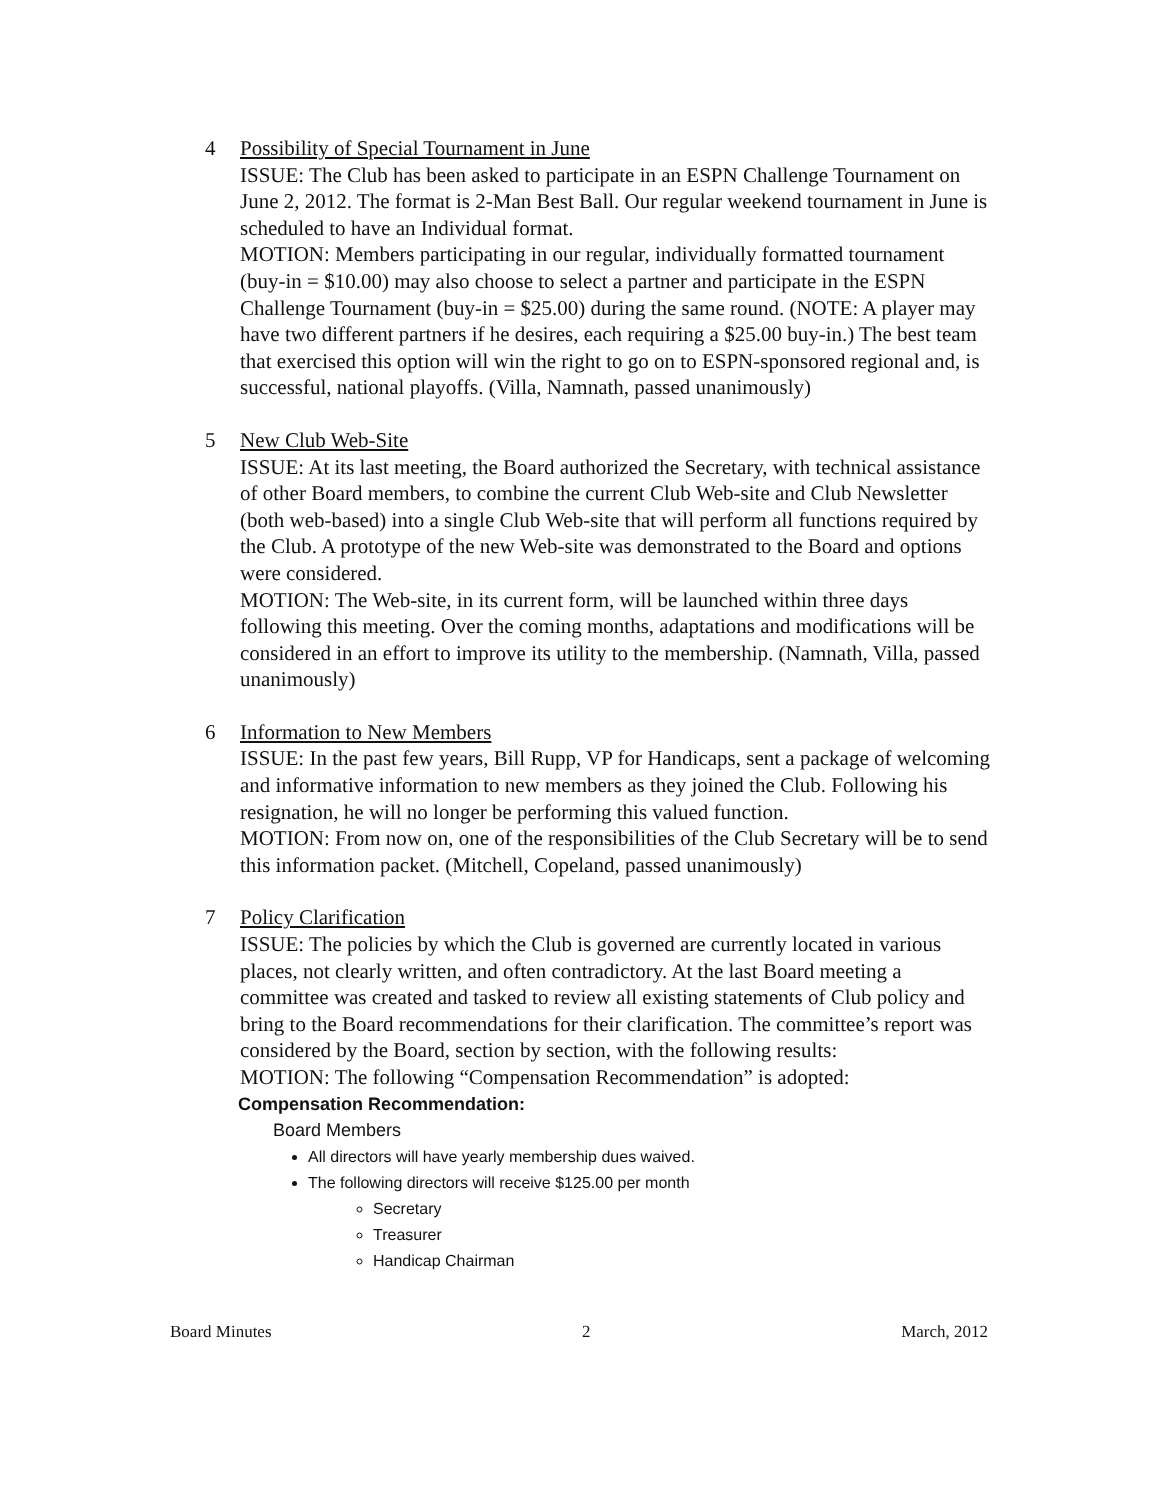4 Possibility of Special Tournament in June
ISSUE: The Club has been asked to participate in an ESPN Challenge Tournament on June 2, 2012. The format is 2-Man Best Ball. Our regular weekend tournament in June is scheduled to have an Individual format.
MOTION: Members participating in our regular, individually formatted tournament (buy-in = $10.00) may also choose to select a partner and participate in the ESPN Challenge Tournament (buy-in = $25.00) during the same round. (NOTE: A player may have two different partners if he desires, each requiring a $25.00 buy-in.) The best team that exercised this option will win the right to go on to ESPN-sponsored regional and, is successful, national playoffs. (Villa, Namnath, passed unanimously)
5 New Club Web-Site
ISSUE: At its last meeting, the Board authorized the Secretary, with technical assistance of other Board members, to combine the current Club Web-site and Club Newsletter (both web-based) into a single Club Web-site that will perform all functions required by the Club. A prototype of the new Web-site was demonstrated to the Board and options were considered.
MOTION: The Web-site, in its current form, will be launched within three days following this meeting. Over the coming months, adaptations and modifications will be considered in an effort to improve its utility to the membership. (Namnath, Villa, passed unanimously)
6 Information to New Members
ISSUE: In the past few years, Bill Rupp, VP for Handicaps, sent a package of welcoming and informative information to new members as they joined the Club. Following his resignation, he will no longer be performing this valued function.
MOTION: From now on, one of the responsibilities of the Club Secretary will be to send this information packet. (Mitchell, Copeland, passed unanimously)
7 Policy Clarification
ISSUE: The policies by which the Club is governed are currently located in various places, not clearly written, and often contradictory. At the last Board meeting a committee was created and tasked to review all existing statements of Club policy and bring to the Board recommendations for their clarification. The committee’s report was considered by the Board, section by section, with the following results:
MOTION: The following “Compensation Recommendation” is adopted:
Compensation Recommendation:
Board Members
All directors will have yearly membership dues waived.
The following directors will receive $125.00 per month
Secretary
Treasurer
Handicap Chairman
Board Minutes 2 March, 2012